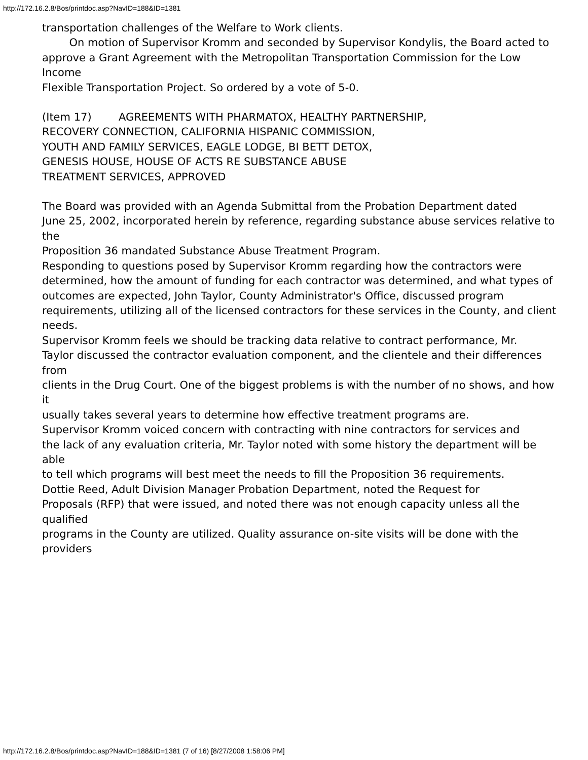http://172.16.2.8/Bos/printdoc.asp?NavID=188&ID=1381
transportation challenges of the Welfare to Work clients.
On motion of Supervisor Kromm and seconded by Supervisor Kondylis, the Board acted to
approve a Grant Agreement with the Metropolitan Transportation Commission for the Low Income
Flexible Transportation Project. So ordered by a vote of 5-0.
(Item 17) AGREEMENTS WITH PHARMATOX, HEALTHY PARTNERSHIP,
RECOVERY CONNECTION, CALIFORNIA HISPANIC COMMISSION,
YOUTH AND FAMILY SERVICES, EAGLE LODGE, BI BETT DETOX,
GENESIS HOUSE, HOUSE OF ACTS RE SUBSTANCE ABUSE
TREATMENT SERVICES, APPROVED
The Board was provided with an Agenda Submittal from the Probation Department dated
June 25, 2002, incorporated herein by reference, regarding substance abuse services relative to the
Proposition 36 mandated Substance Abuse Treatment Program.
Responding to questions posed by Supervisor Kromm regarding how the contractors were
determined, how the amount of funding for each contractor was determined, and what types of
outcomes are expected, John Taylor, County Administrator's Office, discussed program
requirements, utilizing all of the licensed contractors for these services in the County, and client
needs.
Supervisor Kromm feels we should be tracking data relative to contract performance, Mr.
Taylor discussed the contractor evaluation component, and the clientele and their differences from
clients in the Drug Court. One of the biggest problems is with the number of no shows, and how it
usually takes several years to determine how effective treatment programs are.
Supervisor Kromm voiced concern with contracting with nine contractors for services and
the lack of any evaluation criteria, Mr. Taylor noted with some history the department will be able
to tell which programs will best meet the needs to fill the Proposition 36 requirements.
Dottie Reed, Adult Division Manager Probation Department, noted the Request for
Proposals (RFP) that were issued, and noted there was not enough capacity unless all the qualified
programs in the County are utilized. Quality assurance on-site visits will be done with the providers
http://172.16.2.8/Bos/printdoc.asp?NavID=188&ID=1381 (7 of 16) [8/27/2008 1:58:06 PM]